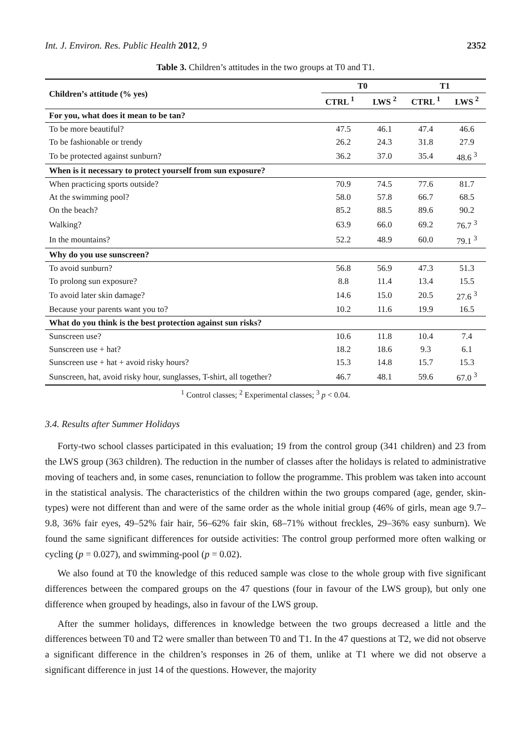Int. J. Environ. Res. Public Health 2012, 9 2352
Table 3. Children’s attitudes in the two groups at T0 and T1.
| Children’s attitude (% yes) | T0 | | T1 | |
| --- | --- | --- | --- | --- |
| | CTRL <sup>1</sup> | LWS <sup>2</sup> | CTRL <sup>1</sup> | LWS <sup>2</sup> |
| For you, what does it mean to be tan? | | | | |
| To be more beautiful? | 47.5 | 46.1 | 47.4 | 46.6 |
| To be fashionable or trendy | 26.2 | 24.3 | 31.8 | 27.9 |
| To be protected against sunburn? | 36.2 | 37.0 | 35.4 | 48.6 <sup>3</sup> |
| When is it necessary to protect yourself from sun exposure? | | | | |
| When practicing sports outside? | 70.9 | 74.5 | 77.6 | 81.7 |
| At the swimming pool? | 58.0 | 57.8 | 66.7 | 68.5 |
| On the beach? | 85.2 | 88.5 | 89.6 | 90.2 |
| Walking? | 63.9 | 66.0 | 69.2 | 76.7 <sup>3</sup> |
| In the mountains? | 52.2 | 48.9 | 60.0 | 79.1 <sup>3</sup> |
| Why do you use sunscreen? | | | | |
| To avoid sunburn? | 56.8 | 56.9 | 47.3 | 51.3 |
| To prolong sun exposure? | 8.8 | 11.4 | 13.4 | 15.5 |
| To avoid later skin damage? | 14.6 | 15.0 | 20.5 | 27.6 <sup>3</sup> |
| Because your parents want you to? | 10.2 | 11.6 | 19.9 | 16.5 |
| What do you think is the best protection against sun risks? | | | | |
| Sunscreen use? | 10.6 | 11.8 | 10.4 | 7.4 |
| Sunscreen use + hat? | 18.2 | 18.6 | 9.3 | 6.1 |
| Sunscreen use + hat + avoid risky hours? | 15.3 | 14.8 | 15.7 | 15.3 |
| Sunscreen, hat, avoid risky hour, sunglasses, T-shirt, all together? | 46.7 | 48.1 | 59.6 | 67.0 <sup>3</sup> |
<sup>1</sup> Control classes; <sup>2</sup> Experimental classes; <sup>3</sup> p < 0.04.
3.4. Results after Summer Holidays
Forty-two school classes participated in this evaluation; 19 from the control group (341 children) and 23 from the LWS group (363 children). The reduction in the number of classes after the holidays is related to administrative moving of teachers and, in some cases, renunciation to follow the programme. This problem was taken into account in the statistical analysis. The characteristics of the children within the two groups compared (age, gender, skin-types) were not different than and were of the same order as the whole initial group (46% of girls, mean age 9.7–9.8, 36% fair eyes, 49–52% fair hair, 56–62% fair skin, 68–71% without freckles, 29–36% easy sunburn). We found the same significant differences for outside activities: The control group performed more often walking or cycling (p = 0.027), and swimming-pool (p = 0.02).
We also found at T0 the knowledge of this reduced sample was close to the whole group with five significant differences between the compared groups on the 47 questions (four in favour of the LWS group), but only one difference when grouped by headings, also in favour of the LWS group.
After the summer holidays, differences in knowledge between the two groups decreased a little and the differences between T0 and T2 were smaller than between T0 and T1. In the 47 questions at T2, we did not observe a significant difference in the children’s responses in 26 of them, unlike at T1 where we did not observe a significant difference in just 14 of the questions. However, the majority